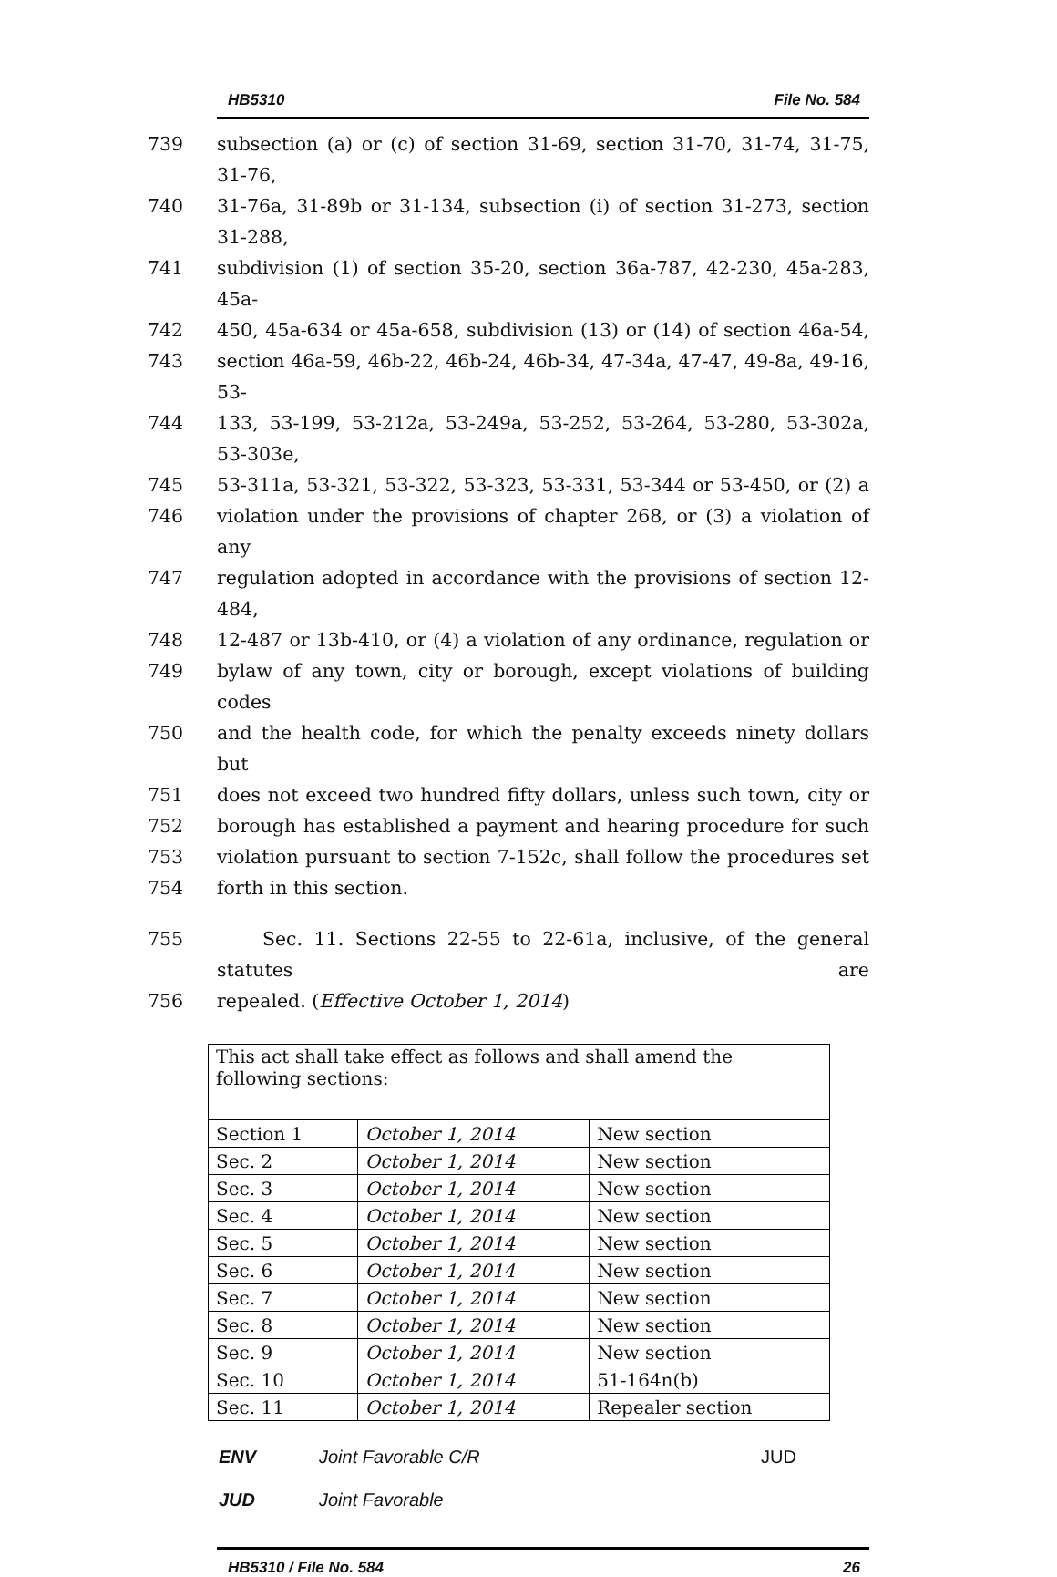HB5310 File No. 584
739 subsection (a) or (c) of section 31-69, section 31-70, 31-74, 31-75, 31-76,
740 31-76a, 31-89b or 31-134, subsection (i) of section 31-273, section 31-288,
741 subdivision (1) of section 35-20, section 36a-787, 42-230, 45a-283, 45a-
742 450, 45a-634 or 45a-658, subdivision (13) or (14) of section 46a-54,
743 section 46a-59, 46b-22, 46b-24, 46b-34, 47-34a, 47-47, 49-8a, 49-16, 53-
744 133, 53-199, 53-212a, 53-249a, 53-252, 53-264, 53-280, 53-302a, 53-303e,
745 53-311a, 53-321, 53-322, 53-323, 53-331, 53-344 or 53-450, or (2) a
746 violation under the provisions of chapter 268, or (3) a violation of any
747 regulation adopted in accordance with the provisions of section 12-484,
748 12-487 or 13b-410, or (4) a violation of any ordinance, regulation or
749 bylaw of any town, city or borough, except violations of building codes
750 and the health code, for which the penalty exceeds ninety dollars but
751 does not exceed two hundred fifty dollars, unless such town, city or
752 borough has established a payment and hearing procedure for such
753 violation pursuant to section 7-152c, shall follow the procedures set
754 forth in this section.
755 Sec. 11. Sections 22-55 to 22-61a, inclusive, of the general statutes are
756 repealed. (Effective October 1, 2014)
| This act shall take effect as follows and shall amend the following sections: | | |
| Section 1 | October 1, 2014 | New section |
| Sec. 2 | October 1, 2014 | New section |
| Sec. 3 | October 1, 2014 | New section |
| Sec. 4 | October 1, 2014 | New section |
| Sec. 5 | October 1, 2014 | New section |
| Sec. 6 | October 1, 2014 | New section |
| Sec. 7 | October 1, 2014 | New section |
| Sec. 8 | October 1, 2014 | New section |
| Sec. 9 | October 1, 2014 | New section |
| Sec. 10 | October 1, 2014 | 51-164n(b) |
| Sec. 11 | October 1, 2014 | Repealer section |
ENV Joint Favorable C/R JUD
JUD Joint Favorable
HB5310 / File No. 584 26